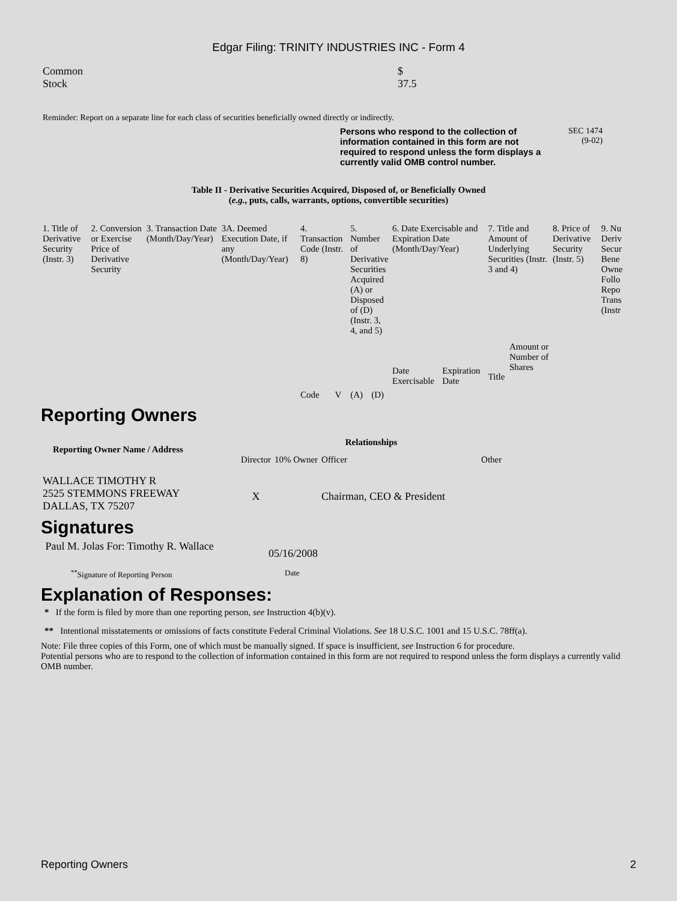Edgar Filing: TRINITY INDUSTRIES INC - Form 4
| Common Stock | $ 37.5 |
Reminder: Report on a separate line for each class of securities beneficially owned directly or indirectly.
Persons who respond to the collection of information contained in this form are not required to respond unless the form displays a currently valid OMB control number.
SEC 1474
(9-02)
Table II - Derivative Securities Acquired, Disposed of, or Beneficially Owned
(e.g., puts, calls, warrants, options, convertible securities)
| 1. Title of Derivative Security (Instr. 3) | 2. Conversion or Exercise Price of Derivative Security | 3. Transaction Date (Month/Day/Year) | 3A. Deemed Execution Date, if any (Month/Day/Year) | 4. Transaction Code (Instr. 8) | | 5. Number of Derivative Securities Acquired (A) or Disposed of (D) (Instr. 3, 4, and 5) | | 6. Date Exercisable and Expiration Date (Month/Day/Year) | | 7. Title and Amount of Underlying Securities (Instr. 3 and 4) | | 8. Price of Derivative Security (Instr. 5) | 9. Nu Deriv Secur Bene Owne Follo Repo Trans (Instr |
| | | | | Code | V | (A) | (D) | Date Exercisable | Expiration Date | Title | Amount or Number of Shares | | |
Reporting Owners
| Reporting Owner Name / Address | Relationships | | | |
| --- | --- | --- | --- | --- |
| | Director | 10% Owner | Officer | Other |
| WALLACE TIMOTHY R 2525 STEMMONS FREEWAY DALLAS, TX 75207 | X | | Chairman, CEO & President | |
Signatures
| Paul M. Jolas For: Timothy R. Wallace | 05/16/2008 |
| <sup>**</sup> Signature of Reporting Person | Date |
Explanation of Responses:
* If the form is filed by more than one reporting person, see Instruction 4(b)(v).
** Intentional misstatements or omissions of facts constitute Federal Criminal Violations. See 18 U.S.C. 1001 and 15 U.S.C. 78ff(a).
Note: File three copies of this Form, one of which must be manually signed. If space is insufficient, see Instruction 6 for procedure.
Potential persons who are to respond to the collection of information contained in this form are not required to respond unless the form displays a currently valid OMB number.
Reporting Owners 2